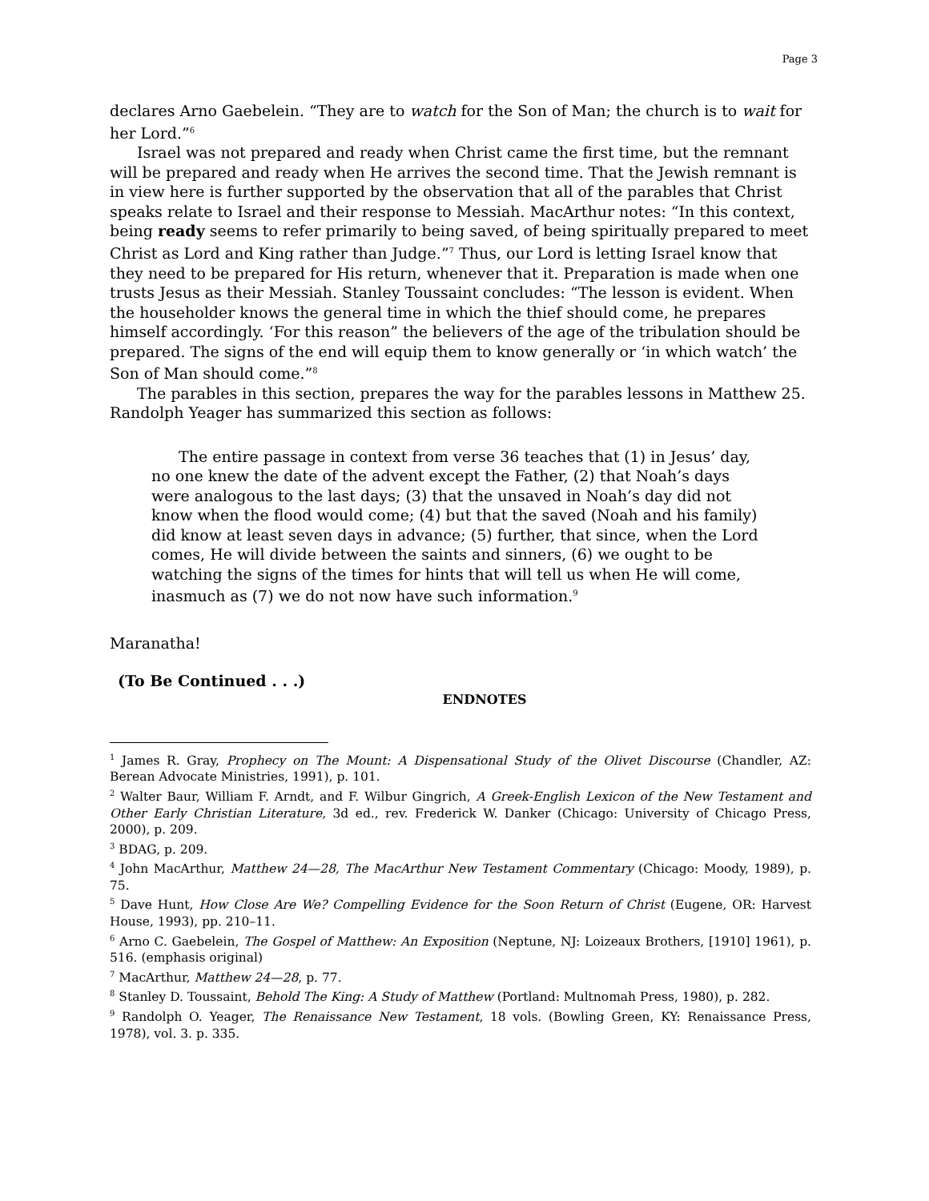Page 3
declares Arno Gaebelein. “They are to watch for the Son of Man; the church is to wait for her Lord.”<sup>6</sup>
Israel was not prepared and ready when Christ came the first time, but the remnant will be prepared and ready when He arrives the second time. That the Jewish remnant is in view here is further supported by the observation that all of the parables that Christ speaks relate to Israel and their response to Messiah. MacArthur notes: “In this context, being ready seems to refer primarily to being saved, of being spiritually prepared to meet Christ as Lord and King rather than Judge.”<sup>7</sup> Thus, our Lord is letting Israel know that they need to be prepared for His return, whenever that it. Preparation is made when one trusts Jesus as their Messiah. Stanley Toussaint concludes: “The lesson is evident. When the householder knows the general time in which the thief should come, he prepares himself accordingly. ‘For this reason” the believers of the age of the tribulation should be prepared. The signs of the end will equip them to know generally or ‘in which watch’ the Son of Man should come.”<sup>8</sup>
The parables in this section, prepares the way for the parables lessons in Matthew 25. Randolph Yeager has summarized this section as follows:
The entire passage in context from verse 36 teaches that (1) in Jesus’ day, no one knew the date of the advent except the Father, (2) that Noah’s days were analogous to the last days; (3) that the unsaved in Noah’s day did not know when the flood would come; (4) but that the saved (Noah and his family) did know at least seven days in advance; (5) further, that since, when the Lord comes, He will divide between the saints and sinners, (6) we ought to be watching the signs of the times for hints that will tell us when He will come, inasmuch as (7) we do not now have such information.<sup>9</sup>
Maranatha!
(To Be Continued . . .)
ENDNOTES
<sup>1</sup> James R. Gray, Prophecy on The Mount: A Dispensational Study of the Olivet Discourse (Chandler, AZ: Berean Advocate Ministries, 1991), p. 101.
<sup>2</sup> Walter Baur, William F. Arndt, and F. Wilbur Gingrich, A Greek-English Lexicon of the New Testament and Other Early Christian Literature, 3d ed., rev. Frederick W. Danker (Chicago: University of Chicago Press, 2000), p. 209.
<sup>3</sup> BDAG, p. 209.
<sup>4</sup> John MacArthur, Matthew 24—28, The MacArthur New Testament Commentary (Chicago: Moody, 1989), p. 75.
<sup>5</sup> Dave Hunt, How Close Are We? Compelling Evidence for the Soon Return of Christ (Eugene, OR: Harvest House, 1993), pp. 210–11.
<sup>6</sup> Arno C. Gaebelein, The Gospel of Matthew: An Exposition (Neptune, NJ: Loizeaux Brothers, [1910] 1961), p. 516. (emphasis original)
<sup>7</sup> MacArthur, Matthew 24—28, p. 77.
<sup>8</sup> Stanley D. Toussaint, Behold The King: A Study of Matthew (Portland: Multnomah Press, 1980), p. 282.
<sup>9</sup> Randolph O. Yeager, The Renaissance New Testament, 18 vols. (Bowling Green, KY: Renaissance Press, 1978), vol. 3. p. 335.